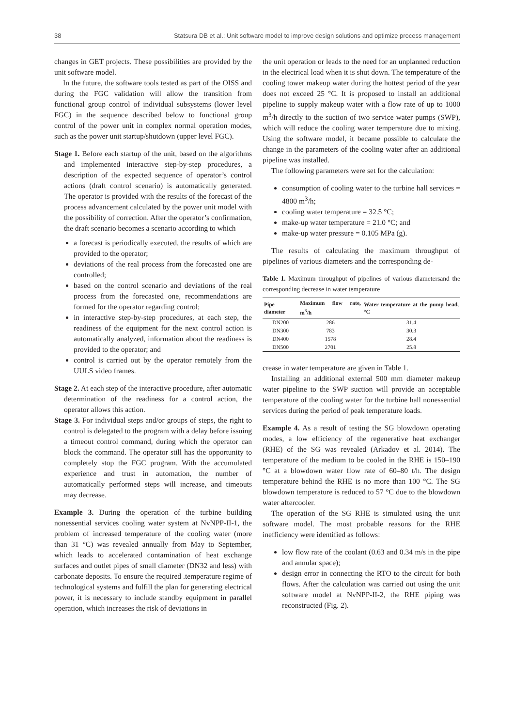38 Statsura DB et al.: Unit software model to improve design solutions and optimize process management
changes in GET projects. These possibilities are provided by the unit software model.
In the future, the software tools tested as part of the OISS and during the FGC validation will allow the transition from functional group control of individual subsystems (lower level FGC) in the sequence described below to functional group control of the power unit in complex normal operation modes, such as the power unit startup/shutdown (upper level FGC).
Stage 1. Before each startup of the unit, based on the algorithms and implemented interactive step-by-step procedures, a description of the expected sequence of operator’s control actions (draft control scenario) is automatically generated. The operator is provided with the results of the forecast of the process advancement calculated by the power unit model with the possibility of correction. After the operator’s confirmation, the draft scenario becomes a scenario according to which
a forecast is periodically executed, the results of which are provided to the operator;
deviations of the real process from the forecasted one are controlled;
based on the control scenario and deviations of the real process from the forecasted one, recommendations are formed for the operator regarding control;
in interactive step-by-step procedures, at each step, the readiness of the equipment for the next control action is automatically analyzed, information about the readiness is provided to the operator; and
control is carried out by the operator remotely from the UULS video frames.
Stage 2. At each step of the interactive procedure, after automatic determination of the readiness for a control action, the operator allows this action.
Stage 3. For individual steps and/or groups of steps, the right to control is delegated to the program with a delay before issuing a timeout control command, during which the operator can block the command. The operator still has the opportunity to completely stop the FGC program. With the accumulated experience and trust in automation, the number of automatically performed steps will increase, and timeouts may decrease.
Example 3. During the operation of the turbine building nonessential services cooling water system at NvNPP-II-1, the problem of increased temperature of the cooling water (more than 31 °C) was revealed annually from May to September, which leads to accelerated contamination of heat exchange surfaces and outlet pipes of small diameter (DN32 and less) with carbonate deposits. To ensure the required .temperature regime of technological systems and fulfill the plan for generating electrical power, it is necessary to include standby equipment in parallel operation, which increases the risk of deviations in
the unit operation or leads to the need for an unplanned reduction in the electrical load when it is shut down. The temperature of the cooling tower makeup water during the hottest period of the year does not exceed 25 °C. It is proposed to install an additional pipeline to supply makeup water with a flow rate of up to 1000 m<sup>3</sup>/h directly to the suction of two service water pumps (SWP), which will reduce the cooling water temperature due to mixing. Using the software model, it became possible to calculate the change in the parameters of the cooling water after an additional pipeline was installed.
The following parameters were set for the calculation:
consumption of cooling water to the turbine hall services = 4800 m<sup>3</sup>/h;
cooling water temperature = 32.5 °C;
make-up water temperature = 21.0 °C; and
make-up water pressure = 0.105 MPa (g).
The results of calculating the maximum throughput of pipelines of various diameters and the corresponding de-
Table 1. Maximum throughput of pipelines of various diametersand the corresponding decrease in water temperature
| Pipe diameter | Maximum flow rate, m<sup>3</sup>/h | Water temperature at the pump head,°C |
| --- | --- | --- |
| DN200 | 286 | 31.4 |
| DN300 | 783 | 30.3 |
| DN400 | 1578 | 28.4 |
| DN500 | 2701 | 25.8 |
crease in water temperature are given in Table 1.
Installing an additional external 500 mm diameter makeup water pipeline to the SWP suction will provide an acceptable temperature of the cooling water for the turbine hall nonessential services during the period of peak temperature loads.
Example 4. As a result of testing the SG blowdown operating modes, a low efficiency of the regenerative heat exchanger (RHE) of the SG was revealed (Arkadov et al. 2014). The temperature of the medium to be cooled in the RHE is 150–190 °C at a blowdown water flow rate of 60–80 t/h. The design temperature behind the RHE is no more than 100 °C. The SG blowdown temperature is reduced to 57 °C due to the blowdown water aftercooler.
The operation of the SG RHE is simulated using the unit software model. The most probable reasons for the RHE inefficiency were identified as follows:
low flow rate of the coolant (0.63 and 0.34 m/s in the pipe and annular space);
design error in connecting the RTO to the circuit for both flows. After the calculation was carried out using the unit software model at NvNPP-II-2, the RHE piping was reconstructed (Fig. 2).